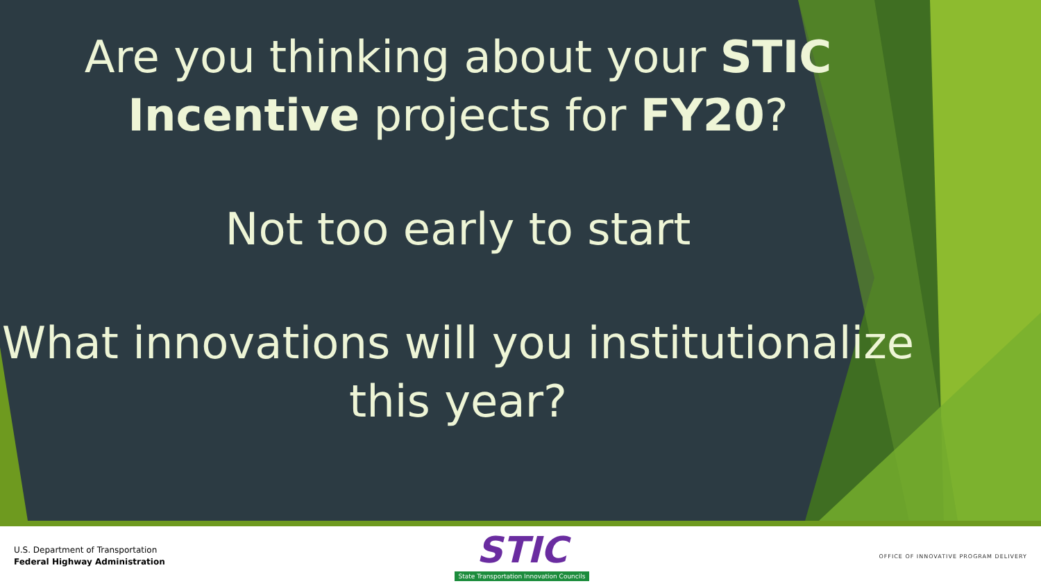Are you thinking about your STIC Incentive projects for FY20?
Not too early to start
What innovations will you institutionalize this year?
U.S. Department of Transportation
Federal Highway Administration
STIC
State Transportation Innovation Councils
OFFICE OF INNOVATIVE PROGRAM DELIVERY